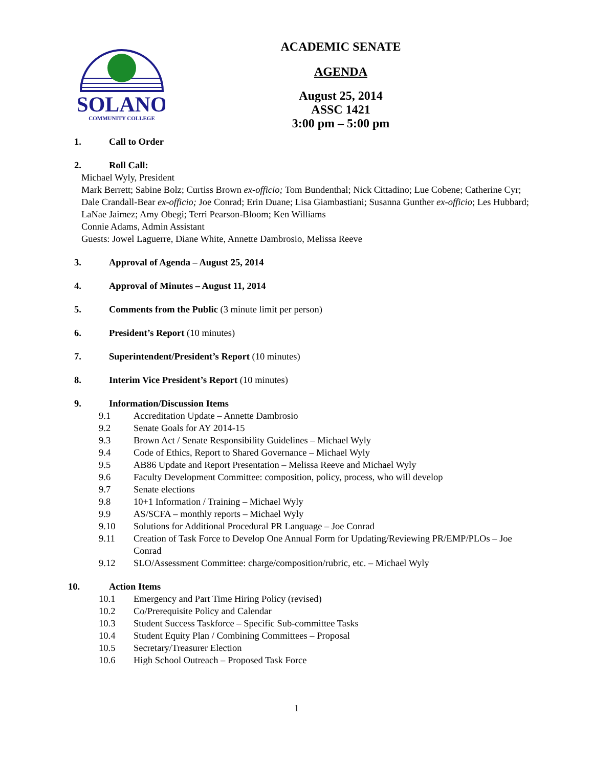SOLANO
COMMUNITY COLLEGE
ACADEMIC SENATE
AGENDA
August 25, 2014
ASSC 1421
3:00 pm – 5:00 pm
1. Call to Order
2. Roll Call:
Michael Wyly, President
Mark Berrett; Sabine Bolz; Curtiss Brown ex-officio; Tom Bundenthal; Nick Cittadino; Lue Cobene; Catherine Cyr; Dale Crandall-Bear ex-officio; Joe Conrad; Erin Duane; Lisa Giambastiani; Susanna Gunther ex-officio; Les Hubbard; LaNae Jaimez; Amy Obegi; Terri Pearson-Bloom; Ken Williams
Connie Adams, Admin Assistant
Guests: Jowel Laguerre, Diane White, Annette Dambrosio, Melissa Reeve
3. Approval of Agenda – August 25, 2014
4. Approval of Minutes – August 11, 2014
5. Comments from the Public (3 minute limit per person)
6. President’s Report (10 minutes)
7. Superintendent/President’s Report (10 minutes)
8. Interim Vice President’s Report (10 minutes)
9. Information/Discussion Items
9.1 Accreditation Update – Annette Dambrosio
9.2 Senate Goals for AY 2014-15
9.3 Brown Act / Senate Responsibility Guidelines – Michael Wyly
9.4 Code of Ethics, Report to Shared Governance – Michael Wyly
9.5 AB86 Update and Report Presentation – Melissa Reeve and Michael Wyly
9.6 Faculty Development Committee: composition, policy, process, who will develop
9.7 Senate elections
9.8 10+1 Information / Training – Michael Wyly
9.9 AS/SCFA – monthly reports – Michael Wyly
9.10 Solutions for Additional Procedural PR Language – Joe Conrad
9.11 Creation of Task Force to Develop One Annual Form for Updating/Reviewing PR/EMP/PLOs – Joe Conrad
9.12 SLO/Assessment Committee: charge/composition/rubric, etc. – Michael Wyly
10. Action Items
10.1 Emergency and Part Time Hiring Policy (revised)
10.2 Co/Prerequisite Policy and Calendar
10.3 Student Success Taskforce – Specific Sub-committee Tasks
10.4 Student Equity Plan / Combining Committees – Proposal
10.5 Secretary/Treasurer Election
10.6 High School Outreach – Proposed Task Force
1